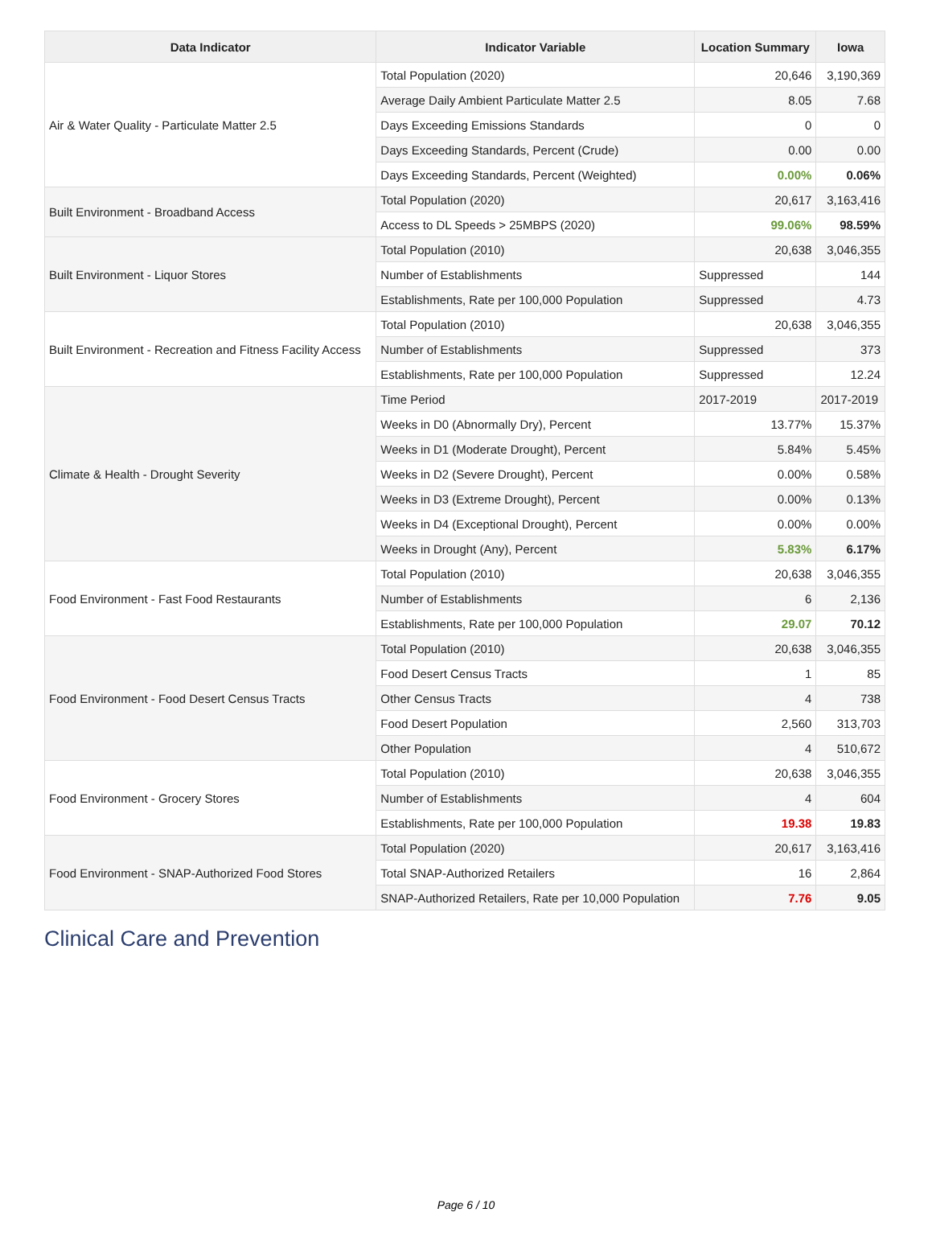| Data Indicator | Indicator Variable | Location Summary | Iowa |
| --- | --- | --- | --- |
| Air & Water Quality - Particulate Matter 2.5 | Total Population (2020) | 20,646 | 3,190,369 |
| | Average Daily Ambient Particulate Matter 2.5 | 8.05 | 7.68 |
| | Days Exceeding Emissions Standards | 0 | 0 |
| | Days Exceeding Standards, Percent (Crude) | 0.00 | 0.00 |
| | Days Exceeding Standards, Percent (Weighted) | 0.00% | 0.06% |
| Built Environment - Broadband Access | Total Population (2020) | 20,617 | 3,163,416 |
| | Access to DL Speeds > 25MBPS (2020) | 99.06% | 98.59% |
| Built Environment - Liquor Stores | Total Population (2010) | 20,638 | 3,046,355 |
| | Number of Establishments | Suppressed | 144 |
| | Establishments, Rate per 100,000 Population | Suppressed | 4.73 |
| Built Environment - Recreation and Fitness Facility Access | Total Population (2010) | 20,638 | 3,046,355 |
| | Number of Establishments | Suppressed | 373 |
| | Establishments, Rate per 100,000 Population | Suppressed | 12.24 |
| Climate & Health - Drought Severity | Time Period | 2017-2019 | 2017-2019 |
| | Weeks in D0 (Abnormally Dry), Percent | 13.77% | 15.37% |
| | Weeks in D1 (Moderate Drought), Percent | 5.84% | 5.45% |
| | Weeks in D2 (Severe Drought), Percent | 0.00% | 0.58% |
| | Weeks in D3 (Extreme Drought), Percent | 0.00% | 0.13% |
| | Weeks in D4 (Exceptional Drought), Percent | 0.00% | 0.00% |
| | Weeks in Drought (Any), Percent | 5.83% | 6.17% |
| Food Environment - Fast Food Restaurants | Total Population (2010) | 20,638 | 3,046,355 |
| | Number of Establishments | 6 | 2,136 |
| | Establishments, Rate per 100,000 Population | 29.07 | 70.12 |
| Food Environment - Food Desert Census Tracts | Total Population (2010) | 20,638 | 3,046,355 |
| | Food Desert Census Tracts | 1 | 85 |
| | Other Census Tracts | 4 | 738 |
| | Food Desert Population | 2,560 | 313,703 |
| | Other Population | 4 | 510,672 |
| Food Environment - Grocery Stores | Total Population (2010) | 20,638 | 3,046,355 |
| | Number of Establishments | 4 | 604 |
| | Establishments, Rate per 100,000 Population | 19.38 | 19.83 |
| Food Environment - SNAP-Authorized Food Stores | Total Population (2020) | 20,617 | 3,163,416 |
| | Total SNAP-Authorized Retailers | 16 | 2,864 |
| | SNAP-Authorized Retailers, Rate per 10,000 Population | 7.76 | 9.05 |
Clinical Care and Prevention
Page 6 / 10